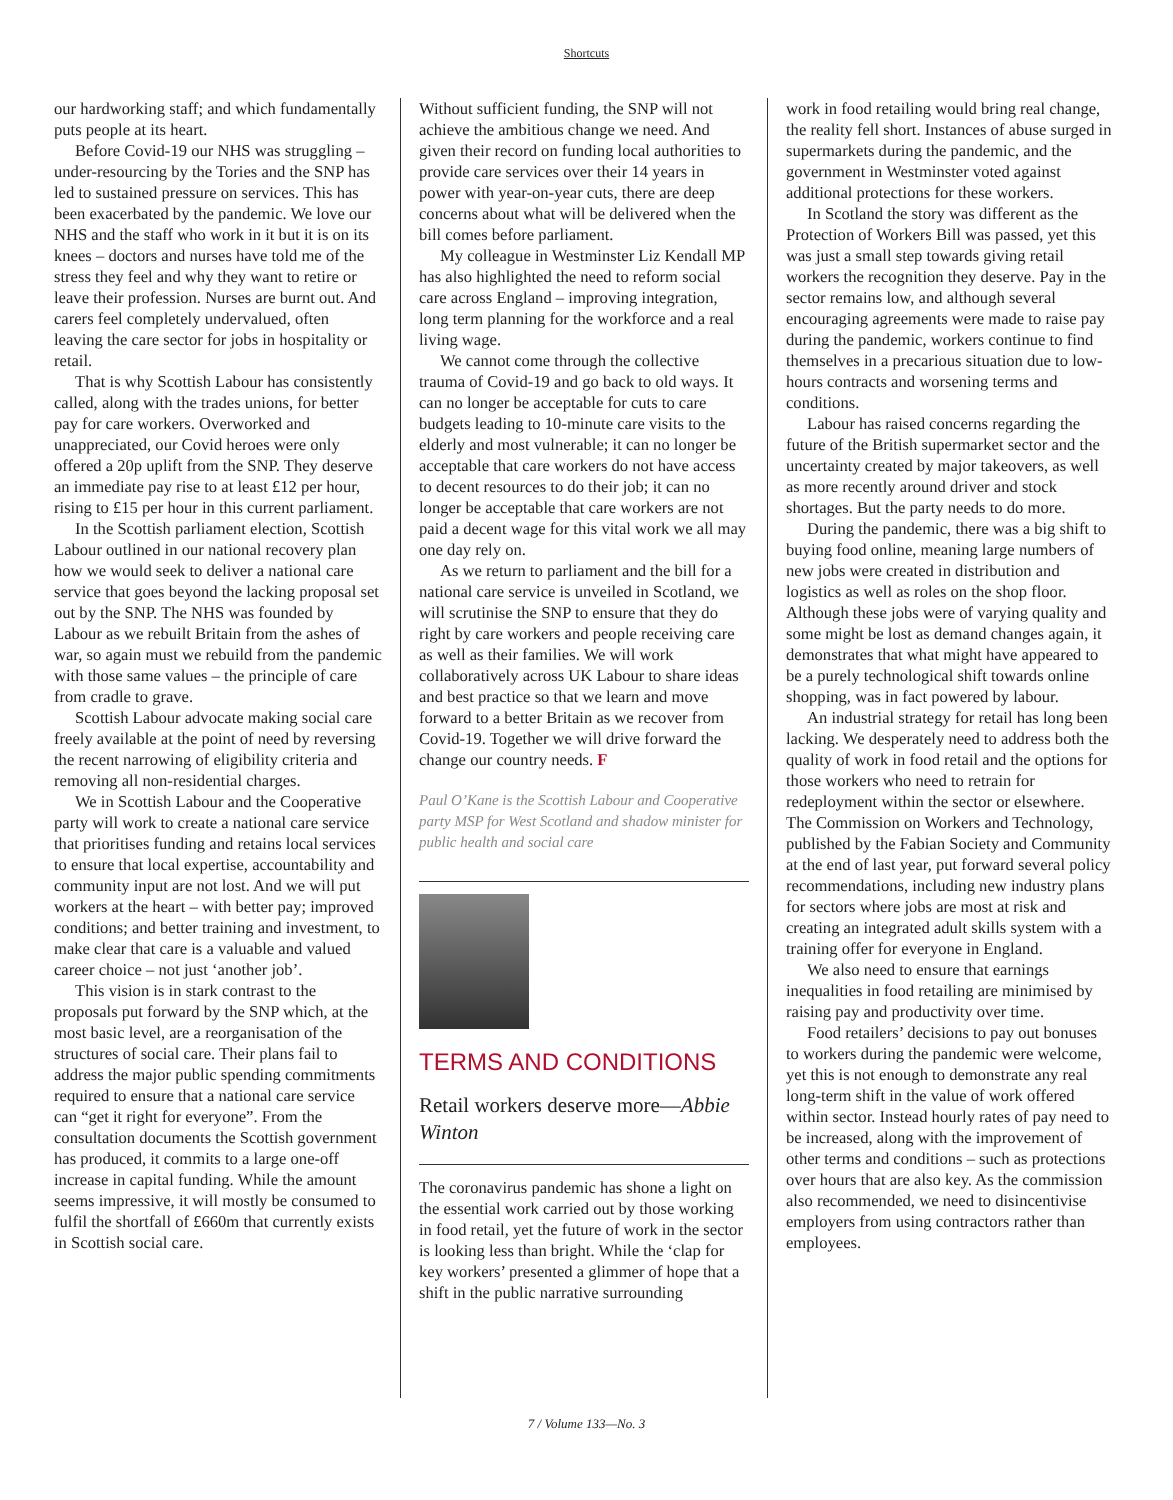Shortcuts
our hardworking staff; and which fundamentally puts people at its heart.
Before Covid-19 our NHS was struggling – under-resourcing by the Tories and the SNP has led to sustained pressure on services. This has been exacerbated by the pandemic. We love our NHS and the staff who work in it but it is on its knees – doctors and nurses have told me of the stress they feel and why they want to retire or leave their profession. Nurses are burnt out. And carers feel completely undervalued, often leaving the care sector for jobs in hospitality or retail.
That is why Scottish Labour has consistently called, along with the trades unions, for better pay for care workers. Overworked and unappreciated, our Covid heroes were only offered a 20p uplift from the SNP. They deserve an immediate pay rise to at least £12 per hour, rising to £15 per hour in this current parliament.
In the Scottish parliament election, Scottish Labour outlined in our national recovery plan how we would seek to deliver a national care service that goes beyond the lacking proposal set out by the SNP. The NHS was founded by Labour as we rebuilt Britain from the ashes of war, so again must we rebuild from the pandemic with those same values – the principle of care from cradle to grave.
Scottish Labour advocate making social care freely available at the point of need by reversing the recent narrowing of eligibility criteria and removing all non-residential charges.
We in Scottish Labour and the Cooperative party will work to create a national care service that prioritises funding and retains local services to ensure that local expertise, accountability and community input are not lost. And we will put workers at the heart – with better pay; improved conditions; and better training and investment, to make clear that care is a valuable and valued career choice – not just ‘another job’.
This vision is in stark contrast to the proposals put forward by the SNP which, at the most basic level, are a reorganisation of the structures of social care. Their plans fail to address the major public spending commitments required to ensure that a national care service can “get it right for everyone”. From the consultation documents the Scottish government has produced, it commits to a large one-off increase in capital funding. While the amount seems impressive, it will mostly be consumed to fulfil the shortfall of £660m that currently exists in Scottish social care.
Without sufficient funding, the SNP will not achieve the ambitious change we need. And given their record on funding local authorities to provide care services over their 14 years in power with year-on-year cuts, there are deep concerns about what will be delivered when the bill comes before parliament.
My colleague in Westminster Liz Kendall MP has also highlighted the need to reform social care across England – improving integration, long term planning for the workforce and a real living wage.
We cannot come through the collective trauma of Covid-19 and go back to old ways. It can no longer be acceptable for cuts to care budgets leading to 10-minute care visits to the elderly and most vulnerable; it can no longer be acceptable that care workers do not have access to decent resources to do their job; it can no longer be acceptable that care workers are not paid a decent wage for this vital work we all may one day rely on.
As we return to parliament and the bill for a national care service is unveiled in Scotland, we will scrutinise the SNP to ensure that they do right by care workers and people receiving care as well as their families. We will work collaboratively across UK Labour to share ideas and best practice so that we learn and move forward to a better Britain as we recover from Covid-19. Together we will drive forward the change our country needs. F
Paul O’Kane is the Scottish Labour and Cooperative party MSP for West Scotland and shadow minister for public health and social care
TERMS AND CONDITIONS
Retail workers deserve more—Abbie Winton
The coronavirus pandemic has shone a light on the essential work carried out by those working in food retail, yet the future of work in the sector is looking less than bright. While the ‘clap for key workers’ presented a glimmer of hope that a shift in the public narrative surrounding
work in food retailing would bring real change, the reality fell short. Instances of abuse surged in supermarkets during the pandemic, and the government in Westminster voted against additional protections for these workers.
In Scotland the story was different as the Protection of Workers Bill was passed, yet this was just a small step towards giving retail workers the recognition they deserve. Pay in the sector remains low, and although several encouraging agreements were made to raise pay during the pandemic, workers continue to find themselves in a precarious situation due to low-hours contracts and worsening terms and conditions.
Labour has raised concerns regarding the future of the British supermarket sector and the uncertainty created by major takeovers, as well as more recently around driver and stock shortages. But the party needs to do more.
During the pandemic, there was a big shift to buying food online, meaning large numbers of new jobs were created in distribution and logistics as well as roles on the shop floor. Although these jobs were of varying quality and some might be lost as demand changes again, it demonstrates that what might have appeared to be a purely technological shift towards online shopping, was in fact powered by labour.
An industrial strategy for retail has long been lacking. We desperately need to address both the quality of work in food retail and the options for those workers who need to retrain for redeployment within the sector or elsewhere. The Commission on Workers and Technology, published by the Fabian Society and Community at the end of last year, put forward several policy recommendations, including new industry plans for sectors where jobs are most at risk and creating an integrated adult skills system with a training offer for everyone in England.
We also need to ensure that earnings inequalities in food retailing are minimised by raising pay and productivity over time.
Food retailers’ decisions to pay out bonuses to workers during the pandemic were welcome, yet this is not enough to demonstrate any real long-term shift in the value of work offered within sector. Instead hourly rates of pay need to be increased, along with the improvement of other terms and conditions – such as protections over hours that are also key. As the commission also recommended, we need to disincentivise employers from using contractors rather than employees.
7 / Volume 133—No. 3